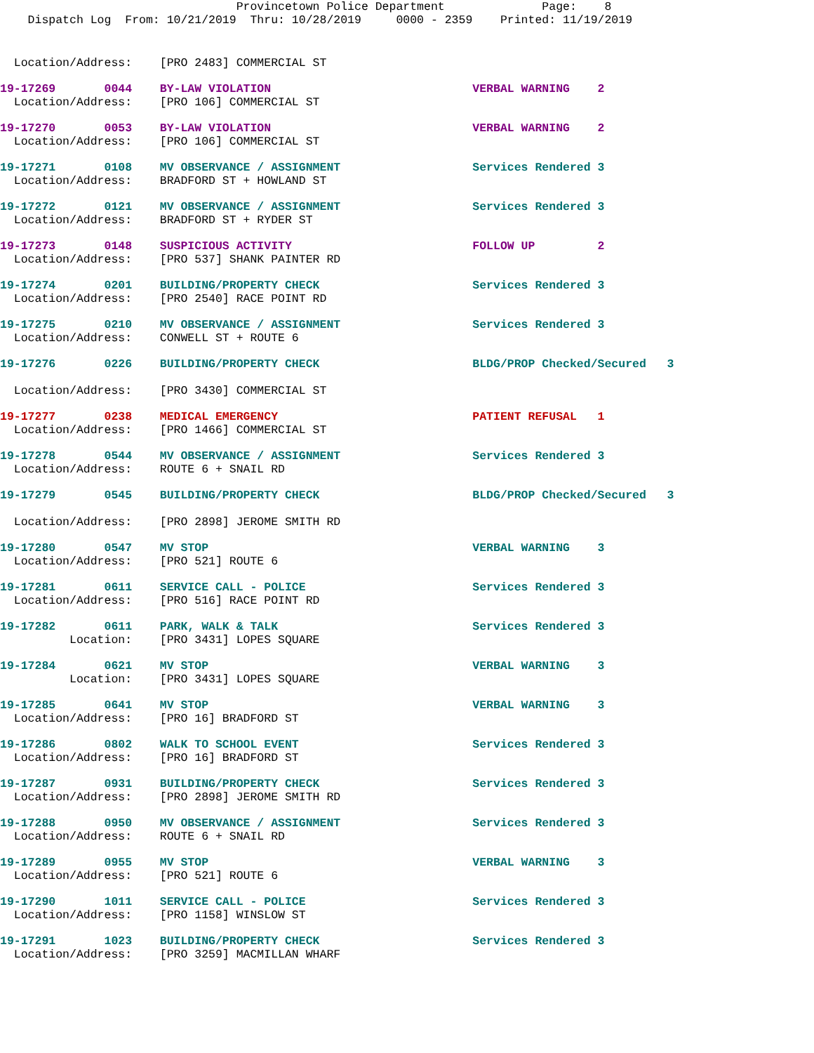Provincetown Police Department Page: 8 Dispatch Log From: 10/21/2019 Thru: 10/28/2019 0000 - 2359 Printed: 11/19/2019
Location/Address: [PRO 2483] COMMERCIAL ST
19-17269 0044 BY-LAW VIOLATION VERBAL WARNING 2 Location/Address: [PRO 106] COMMERCIAL ST
19-17270 0053 BY-LAW VIOLATION VERBAL WARNING 2 Location/Address: [PRO 106] COMMERCIAL ST
19-17271 0108 MV OBSERVANCE / ASSIGNMENT Services Rendered 3 Location/Address: BRADFORD ST + HOWLAND ST
19-17272 0121 MV OBSERVANCE / ASSIGNMENT Services Rendered 3 Location/Address: BRADFORD ST + RYDER ST
19-17273 0148 SUSPICIOUS ACTIVITY FOLLOW UP 2 Location/Address: [PRO 537] SHANK PAINTER RD
19-17274 0201 BUILDING/PROPERTY CHECK Services Rendered 3 Location/Address: [PRO 2540] RACE POINT RD
19-17275 0210 MV OBSERVANCE / ASSIGNMENT Services Rendered 3 Location/Address: CONWELL ST + ROUTE 6
19-17276 0226 BUILDING/PROPERTY CHECK BLDG/PROP Checked/Secured 3 Location/Address: [PRO 3430] COMMERCIAL ST
19-17277 0238 MEDICAL EMERGENCY PATIENT REFUSAL 1 Location/Address: [PRO 1466] COMMERCIAL ST
19-17278 0544 MV OBSERVANCE / ASSIGNMENT Services Rendered 3 Location/Address: ROUTE 6 + SNAIL RD
19-17279 0545 BUILDING/PROPERTY CHECK BLDG/PROP Checked/Secured 3 Location/Address: [PRO 2898] JEROME SMITH RD
19-17280 0547 MV STOP VERBAL WARNING 3 Location/Address: [PRO 521] ROUTE 6
19-17281 0611 SERVICE CALL - POLICE Services Rendered 3 Location/Address: [PRO 516] RACE POINT RD
19-17282 0611 PARK, WALK & TALK Services Rendered 3 Location: [PRO 3431] LOPES SQUARE
19-17284 0621 MV STOP VERBAL WARNING 3 Location: [PRO 3431] LOPES SQUARE
19-17285 0641 MV STOP VERBAL WARNING 3 Location/Address: [PRO 16] BRADFORD ST
19-17286 0802 WALK TO SCHOOL EVENT Services Rendered 3 Location/Address: [PRO 16] BRADFORD ST
19-17287 0931 BUILDING/PROPERTY CHECK Services Rendered 3 Location/Address: [PRO 2898] JEROME SMITH RD
19-17288 0950 MV OBSERVANCE / ASSIGNMENT Services Rendered 3 Location/Address: ROUTE 6 + SNAIL RD
19-17289 0955 MV STOP VERBAL WARNING 3 Location/Address: [PRO 521] ROUTE 6
19-17290 1011 SERVICE CALL - POLICE Services Rendered 3 Location/Address: [PRO 1158] WINSLOW ST
19-17291 1023 BUILDING/PROPERTY CHECK Services Rendered 3 Location/Address: [PRO 3259] MACMILLAN WHARF